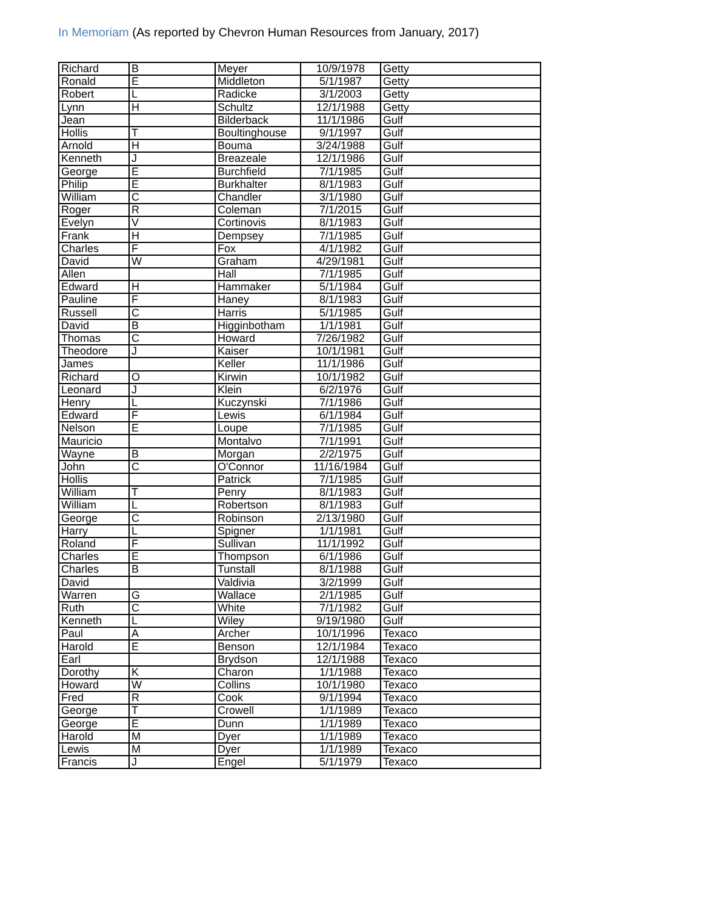In Memoriam (As reported by Chevron Human Resources from January, 2017)
| Richard | B | Meyer | 10/9/1978 | Getty |
| Ronald | E | Middleton | 5/1/1987 | Getty |
| Robert | L | Radicke | 3/1/2003 | Getty |
| Lynn | H | Schultz | 12/1/1988 | Getty |
| Jean | | Bilderback | 11/1/1986 | Gulf |
| Hollis | T | Boultinghouse | 9/1/1997 | Gulf |
| Arnold | H | Bouma | 3/24/1988 | Gulf |
| Kenneth | J | Breazeale | 12/1/1986 | Gulf |
| George | E | Burchfield | 7/1/1985 | Gulf |
| Philip | E | Burkhalter | 8/1/1983 | Gulf |
| William | C | Chandler | 3/1/1980 | Gulf |
| Roger | R | Coleman | 7/1/2015 | Gulf |
| Evelyn | V | Cortinovis | 8/1/1983 | Gulf |
| Frank | H | Dempsey | 7/1/1985 | Gulf |
| Charles | F | Fox | 4/1/1982 | Gulf |
| David | W | Graham | 4/29/1981 | Gulf |
| Allen | | Hall | 7/1/1985 | Gulf |
| Edward | H | Hammaker | 5/1/1984 | Gulf |
| Pauline | F | Haney | 8/1/1983 | Gulf |
| Russell | C | Harris | 5/1/1985 | Gulf |
| David | B | Higginbotham | 1/1/1981 | Gulf |
| Thomas | C | Howard | 7/26/1982 | Gulf |
| Theodore | J | Kaiser | 10/1/1981 | Gulf |
| James | | Keller | 11/1/1986 | Gulf |
| Richard | O | Kirwin | 10/1/1982 | Gulf |
| Leonard | J | Klein | 6/2/1976 | Gulf |
| Henry | L | Kuczynski | 7/1/1986 | Gulf |
| Edward | F | Lewis | 6/1/1984 | Gulf |
| Nelson | E | Loupe | 7/1/1985 | Gulf |
| Mauricio | | Montalvo | 7/1/1991 | Gulf |
| Wayne | B | Morgan | 2/2/1975 | Gulf |
| John | C | O'Connor | 11/16/1984 | Gulf |
| Hollis | | Patrick | 7/1/1985 | Gulf |
| William | T | Penry | 8/1/1983 | Gulf |
| William | L | Robertson | 8/1/1983 | Gulf |
| George | C | Robinson | 2/13/1980 | Gulf |
| Harry | L | Spigner | 1/1/1981 | Gulf |
| Roland | F | Sullivan | 11/1/1992 | Gulf |
| Charles | E | Thompson | 6/1/1986 | Gulf |
| Charles | B | Tunstall | 8/1/1988 | Gulf |
| David | | Valdivia | 3/2/1999 | Gulf |
| Warren | G | Wallace | 2/1/1985 | Gulf |
| Ruth | C | White | 7/1/1982 | Gulf |
| Kenneth | L | Wiley | 9/19/1980 | Gulf |
| Paul | A | Archer | 10/1/1996 | Texaco |
| Harold | E | Benson | 12/1/1984 | Texaco |
| Earl | | Brydson | 12/1/1988 | Texaco |
| Dorothy | K | Charon | 1/1/1988 | Texaco |
| Howard | W | Collins | 10/1/1980 | Texaco |
| Fred | R | Cook | 9/1/1994 | Texaco |
| George | T | Crowell | 1/1/1989 | Texaco |
| George | E | Dunn | 1/1/1989 | Texaco |
| Harold | M | Dyer | 1/1/1989 | Texaco |
| Lewis | M | Dyer | 1/1/1989 | Texaco |
| Francis | J | Engel | 5/1/1979 | Texaco |